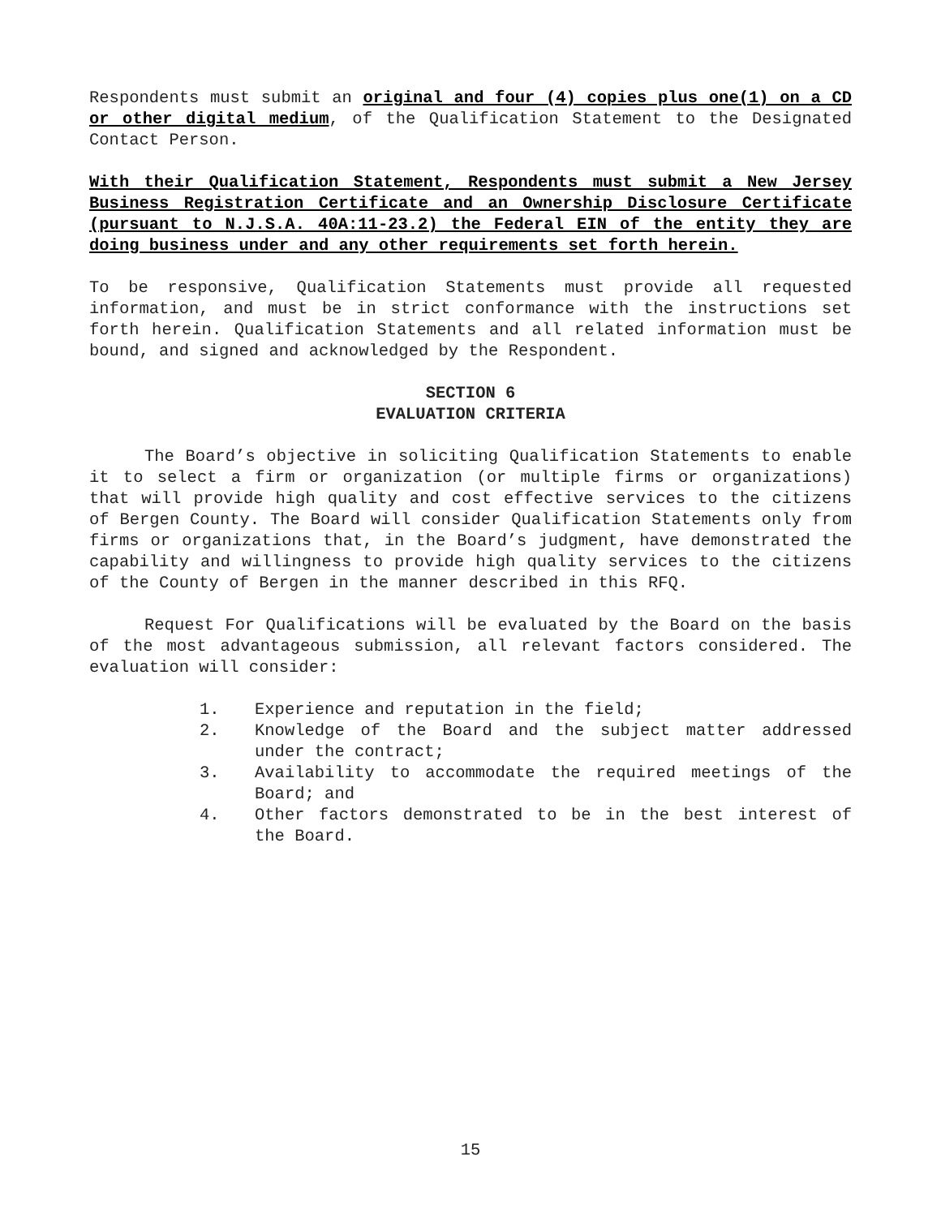Respondents must submit an original and four (4) copies plus one(1) on a CD or other digital medium, of the Qualification Statement to the Designated Contact Person.
With their Qualification Statement, Respondents must submit a New Jersey Business Registration Certificate and an Ownership Disclosure Certificate (pursuant to N.J.S.A. 40A:11-23.2) the Federal EIN of the entity they are doing business under and any other requirements set forth herein.
To be responsive, Qualification Statements must provide all requested information, and must be in strict conformance with the instructions set forth herein. Qualification Statements and all related information must be bound, and signed and acknowledged by the Respondent.
SECTION 6
EVALUATION CRITERIA
The Board’s objective in soliciting Qualification Statements to enable it to select a firm or organization (or multiple firms or organizations) that will provide high quality and cost effective services to the citizens of Bergen County. The Board will consider Qualification Statements only from firms or organizations that, in the Board’s judgment, have demonstrated the capability and willingness to provide high quality services to the citizens of the County of Bergen in the manner described in this RFQ.
Request For Qualifications will be evaluated by the Board on the basis of the most advantageous submission, all relevant factors considered. The evaluation will consider:
1. Experience and reputation in the field;
2. Knowledge of the Board and the subject matter addressed under the contract;
3. Availability to accommodate the required meetings of the Board; and
4. Other factors demonstrated to be in the best interest of the Board.
15